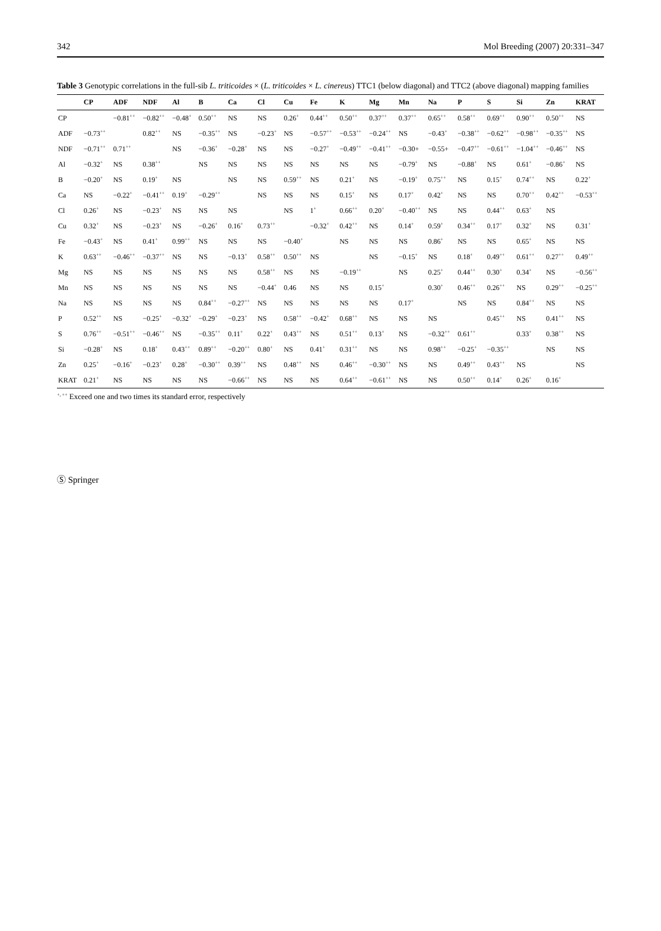342 Mol Breeding (2007) 20:331–347
Table 3 Genotypic correlations in the full-sib L. triticoides × (L. triticoides × L. cinereus) TTC1 (below diagonal) and TTC2 (above diagonal) mapping families
| | CP | ADF | NDF | Al | B | Ca | Cl | Cu | Fe | K | Mg | Mn | Na | P | S | Si | Zn | KRAT |
| --- | --- | --- | --- | --- | --- | --- | --- | --- | --- | --- | --- | --- | --- | --- | --- | --- | --- | --- |
| CP | | −0.81<sup>++</sup> | −0.82<sup>++</sup> | −0.48<sup>+</sup> | 0.50<sup>++</sup> | NS | NS | 0.26<sup>+</sup> | 0.44<sup>++</sup> | 0.50<sup>++</sup> | 0.37<sup>++</sup> | 0.37<sup>++</sup> | 0.65<sup>++</sup> | 0.58<sup>++</sup> | 0.69<sup>++</sup> | 0.90<sup>++</sup> | 0.50<sup>++</sup> | NS |
| ADF | −0.73<sup>++</sup> | | 0.82<sup>++</sup> | NS | −0.35<sup>++</sup> | NS | −0.23<sup>+</sup> | NS | −0.57<sup>++</sup> | −0.53<sup>++</sup> | −0.24<sup>++</sup> | NS | −0.43<sup>+</sup> | −0.38<sup>++</sup> | −0.62<sup>++</sup> | −0.98<sup>++</sup> | −0.35<sup>++</sup> | NS |
| NDF | −0.71<sup>++</sup> | 0.71<sup>++</sup> | | NS | −0.36<sup>+</sup> | −0.28<sup>+</sup> | NS | NS | −0.27<sup>+</sup> | −0.49<sup>++</sup> | −0.41<sup>++</sup> | −0.30+ | −0.55+ | −0.47<sup>++</sup> | −0.61<sup>++</sup> | −1.04<sup>++</sup> | −0.46<sup>++</sup> | NS |
| Al | −0.32<sup>+</sup> | NS | 0.38<sup>++</sup> | | NS | NS | NS | NS | NS | NS | NS | −0.79<sup>+</sup> | NS | −0.88<sup>+</sup> | NS | 0.61<sup>+</sup> | −0.86<sup>+</sup> | NS |
| B | −0.20<sup>+</sup> | NS | 0.19<sup>+</sup> | NS | | NS | NS | 0.59<sup>++</sup> | NS | 0.21<sup>+</sup> | NS | −0.19<sup>+</sup> | 0.75<sup>++</sup> | NS | 0.15<sup>+</sup> | 0.74<sup>++</sup> | NS | 0.22<sup>+</sup> |
| Ca | NS | −0.22<sup>+</sup> | −0.41<sup>++</sup> | 0.19<sup>+</sup> | −0.29<sup>++</sup> | | NS | NS | NS | 0.15<sup>+</sup> | NS | 0.17<sup>+</sup> | 0.42<sup>+</sup> | NS | NS | 0.70<sup>++</sup> | 0.42<sup>++</sup> | −0.53<sup>++</sup> |
| Cl | 0.26<sup>+</sup> | NS | −0.23<sup>+</sup> | NS | NS | NS | | NS | 1<sup>+</sup> | 0.66<sup>++</sup> | 0.20<sup>+</sup> | −0.40<sup>++</sup> | NS | NS | 0.44<sup>++</sup> | 0.63<sup>+</sup> | NS | |
| Cu | 0.32<sup>+</sup> | NS | −0.23<sup>+</sup> | NS | −0.26<sup>+</sup> | 0.16<sup>+</sup> | 0.73<sup>++</sup> | | −0.32<sup>+</sup> | 0.42<sup>++</sup> | NS | 0.14<sup>+</sup> | 0.59<sup>+</sup> | 0.34<sup>++</sup> | 0.17<sup>+</sup> | 0.32<sup>+</sup> | NS | 0.31<sup>+</sup> |
| Fe | −0.43<sup>+</sup> | NS | 0.41<sup>+</sup> | 0.99<sup>++</sup> | NS | NS | NS | −0.40<sup>+</sup> | | NS | NS | NS | 0.86<sup>+</sup> | NS | NS | 0.65<sup>+</sup> | NS | NS |
| K | 0.63<sup>++</sup> | −0.46<sup>++</sup> | −0.37<sup>++</sup> | NS | NS | −0.13<sup>+</sup> | 0.58<sup>++</sup> | 0.50<sup>++</sup> | NS | | NS | −0.15<sup>+</sup> | NS | 0.18<sup>+</sup> | 0.49<sup>++</sup> | 0.61<sup>++</sup> | 0.27<sup>++</sup> | 0.49<sup>++</sup> |
| Mg | NS | NS | NS | NS | NS | NS | 0.58<sup>++</sup> | NS | NS | −0.19<sup>++</sup> | | NS | 0.25<sup>+</sup> | 0.44<sup>++</sup> | 0.30<sup>+</sup> | 0.34<sup>+</sup> | NS | −0.56<sup>++</sup> |
| Mn | NS | NS | NS | NS | NS | NS | −0.44<sup>+</sup> | 0.46 | NS | NS | 0.15<sup>+</sup> | | 0.30<sup>+</sup> | 0.46<sup>++</sup> | 0.26<sup>++</sup> | NS | 0.29<sup>++</sup> | −0.25<sup>++</sup> |
| Na | NS | NS | NS | NS | 0.84<sup>++</sup> | −0.27<sup>++</sup> | NS | NS | NS | NS | NS | 0.17<sup>+</sup> | | NS | NS | 0.84<sup>++</sup> | NS | NS |
| P | 0.52<sup>++</sup> | NS | −0.25<sup>+</sup> | −0.32<sup>+</sup> | −0.29<sup>+</sup> | −0.23<sup>+</sup> | NS | 0.58<sup>++</sup> | −0.42<sup>+</sup> | 0.68<sup>++</sup> | NS | NS | NS | | 0.45<sup>++</sup> | NS | 0.41<sup>++</sup> | NS |
| S | 0.76<sup>++</sup> | −0.51<sup>++</sup> | −0.46<sup>++</sup> | NS | −0.35<sup>++</sup> | 0.11<sup>+</sup> | 0.22<sup>+</sup> | 0.43<sup>++</sup> | NS | 0.51<sup>++</sup> | 0.13<sup>+</sup> | NS | −0.32<sup>++</sup> | 0.61<sup>++</sup> | | 0.33<sup>+</sup> | 0.38<sup>++</sup> | NS |
| Si | −0.28<sup>+</sup> | NS | 0.18<sup>+</sup> | 0.43<sup>++</sup> | 0.89<sup>++</sup> | −0.20<sup>++</sup> | 0.80<sup>+</sup> | NS | 0.41<sup>+</sup> | 0.31<sup>++</sup> | NS | NS | 0.98<sup>++</sup> | −0.25<sup>+</sup> | −0.35<sup>++</sup> | | NS | NS |
| Zn | 0.25<sup>+</sup> | −0.16<sup>+</sup> | −0.23<sup>+</sup> | 0.28<sup>+</sup> | −0.30<sup>++</sup> | 0.39<sup>++</sup> | NS | 0.48<sup>++</sup> | NS | 0.46<sup>++</sup> | −0.30<sup>++</sup> | NS | NS | 0.49<sup>++</sup> | 0.43<sup>++</sup> | NS | | NS |
| KRAT | 0.21<sup>+</sup> | NS | NS | NS | NS | −0.66<sup>++</sup> | NS | NS | NS | 0.64<sup>++</sup> | −0.61<sup>++</sup> | NS | NS | 0.50<sup>++</sup> | 0.14<sup>+</sup> | 0.26<sup>+</sup> | 0.16<sup>+</sup> | |
<sup>+, ++</sup> Exceed one and two times its standard error, respectively
Ⓢ Springer